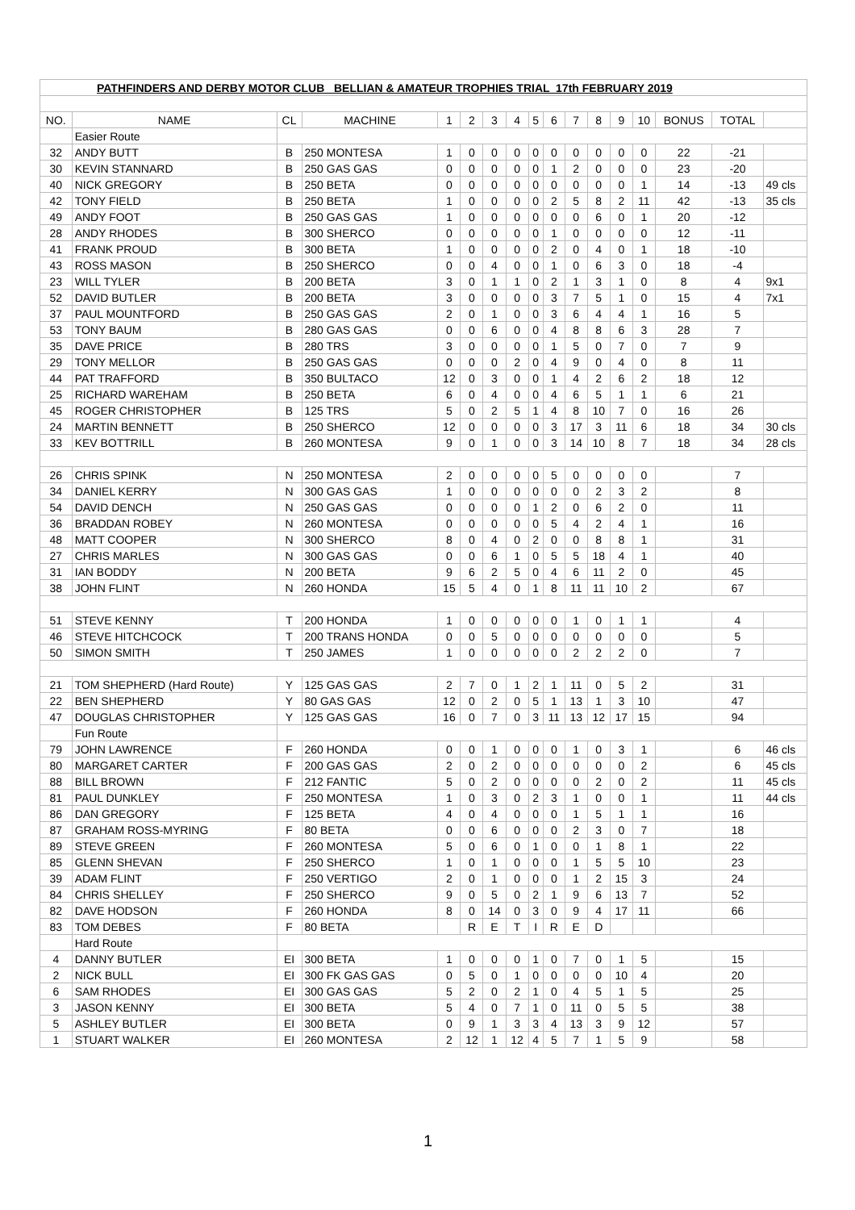| PATHFINDERS AND DERBY MOTOR CLUB BELLIAN & AMATEUR TROPHIES TRIAL 17th FEBRUARY 2019 | | | | | | | | | | | | | | | | |
| NO. | NAME | CL | MACHINE | 1 | 2 | 3 | 4 | 5 | 6 | 7 | 8 | 9 | 10 | BONUS | TOTAL | |
| | Easier Route | | | | | | | | | | | | | | | |
| 32 | ANDY BUTT | B | 250 MONTESA | 1 | 0 | 0 | 0 | 0 | 0 | 0 | 0 | 0 | 0 | 22 | -21 | |
| 30 | KEVIN STANNARD | B | 250 GAS GAS | 0 | 0 | 0 | 0 | 0 | 1 | 2 | 0 | 0 | 0 | 23 | -20 | |
| 40 | NICK GREGORY | B | 250 BETA | 0 | 0 | 0 | 0 | 0 | 0 | 0 | 0 | 0 | 1 | 14 | -13 | 49 cls |
| 42 | TONY FIELD | B | 250 BETA | 1 | 0 | 0 | 0 | 0 | 2 | 5 | 8 | 2 | 11 | 42 | -13 | 35 cls |
| 49 | ANDY FOOT | B | 250 GAS GAS | 1 | 0 | 0 | 0 | 0 | 0 | 0 | 6 | 0 | 1 | 20 | -12 | |
| 28 | ANDY RHODES | B | 300 SHERCO | 0 | 0 | 0 | 0 | 0 | 1 | 0 | 0 | 0 | 0 | 12 | -11 | |
| 41 | FRANK PROUD | B | 300 BETA | 1 | 0 | 0 | 0 | 0 | 2 | 0 | 4 | 0 | 1 | 18 | -10 | |
| 43 | ROSS MASON | B | 250 SHERCO | 0 | 0 | 4 | 0 | 0 | 1 | 0 | 6 | 3 | 0 | 18 | -4 | |
| 23 | WILL TYLER | B | 200 BETA | 3 | 0 | 1 | 1 | 0 | 2 | 1 | 3 | 1 | 0 | 8 | 4 | 9x1 |
| 52 | DAVID BUTLER | B | 200 BETA | 3 | 0 | 0 | 0 | 0 | 3 | 7 | 5 | 1 | 0 | 15 | 4 | 7x1 |
| 37 | PAUL MOUNTFORD | B | 250 GAS GAS | 2 | 0 | 1 | 0 | 0 | 3 | 6 | 4 | 4 | 1 | 16 | 5 | |
| 53 | TONY BAUM | B | 280 GAS GAS | 0 | 0 | 6 | 0 | 0 | 4 | 8 | 8 | 6 | 3 | 28 | 7 | |
| 35 | DAVE PRICE | B | 280 TRS | 3 | 0 | 0 | 0 | 0 | 1 | 5 | 0 | 7 | 0 | 7 | 9 | |
| 29 | TONY MELLOR | B | 250 GAS GAS | 0 | 0 | 0 | 2 | 0 | 4 | 9 | 0 | 4 | 0 | 8 | 11 | |
| 44 | PAT TRAFFORD | B | 350 BULTACO | 12 | 0 | 3 | 0 | 0 | 1 | 4 | 2 | 6 | 2 | 18 | 12 | |
| 25 | RICHARD WAREHAM | B | 250 BETA | 6 | 0 | 4 | 0 | 0 | 4 | 6 | 5 | 1 | 1 | 6 | 21 | |
| 45 | ROGER CHRISTOPHER | B | 125 TRS | 5 | 0 | 2 | 5 | 1 | 4 | 8 | 10 | 7 | 0 | 16 | 26 | |
| 24 | MARTIN BENNETT | B | 250 SHERCO | 12 | 0 | 0 | 0 | 0 | 3 | 17 | 3 | 11 | 6 | 18 | 34 | 30 cls |
| 33 | KEV BOTTRILL | B | 260 MONTESA | 9 | 0 | 1 | 0 | 0 | 3 | 14 | 10 | 8 | 7 | 18 | 34 | 28 cls |
| 26 | CHRIS SPINK | N | 250 MONTESA | 2 | 0 | 0 | 0 | 0 | 5 | 0 | 0 | 0 | 0 | | 7 | |
| 34 | DANIEL KERRY | N | 300 GAS GAS | 1 | 0 | 0 | 0 | 0 | 0 | 0 | 2 | 3 | 2 | | 8 | |
| 54 | DAVID DENCH | N | 250 GAS GAS | 0 | 0 | 0 | 0 | 1 | 2 | 0 | 6 | 2 | 0 | | 11 | |
| 36 | BRADDAN ROBEY | N | 260 MONTESA | 0 | 0 | 0 | 0 | 0 | 5 | 4 | 2 | 4 | 1 | | 16 | |
| 48 | MATT COOPER | N | 300 SHERCO | 8 | 0 | 4 | 0 | 2 | 0 | 0 | 8 | 8 | 1 | | 31 | |
| 27 | CHRIS MARLES | N | 300 GAS GAS | 0 | 0 | 6 | 1 | 0 | 5 | 5 | 18 | 4 | 1 | | 40 | |
| 31 | IAN BODDY | N | 200 BETA | 9 | 6 | 2 | 5 | 0 | 4 | 6 | 11 | 2 | 0 | | 45 | |
| 38 | JOHN FLINT | N | 260 HONDA | 15 | 5 | 4 | 0 | 1 | 8 | 11 | 11 | 10 | 2 | | 67 | |
| 51 | STEVE KENNY | T | 200 HONDA | 1 | 0 | 0 | 0 | 0 | 0 | 1 | 0 | 1 | 1 | | 4 | |
| 46 | STEVE HITCHCOCK | T | 200 TRANS HONDA | 0 | 0 | 5 | 0 | 0 | 0 | 0 | 0 | 0 | 0 | | 5 | |
| 50 | SIMON SMITH | T | 250 JAMES | 1 | 0 | 0 | 0 | 0 | 0 | 2 | 2 | 2 | 0 | | 7 | |
| 21 | TOM SHEPHERD (Hard Route) | Y | 125 GAS GAS | 2 | 7 | 0 | 1 | 2 | 1 | 11 | 0 | 5 | 2 | | 31 | |
| 22 | BEN SHEPHERD | Y | 80 GAS GAS | 12 | 0 | 2 | 0 | 5 | 1 | 13 | 1 | 3 | 10 | | 47 | |
| 47 | DOUGLAS CHRISTOPHER | Y | 125 GAS GAS | 16 | 0 | 7 | 0 | 3 | 11 | 13 | 12 | 17 | 15 | | 94 | |
| | Fun Route | | | | | | | | | | | | | | | |
| 79 | JOHN LAWRENCE | F | 260 HONDA | 0 | 0 | 1 | 0 | 0 | 0 | 1 | 0 | 3 | 1 | | 6 | 46 cls |
| 80 | MARGARET CARTER | F | 200 GAS GAS | 2 | 0 | 2 | 0 | 0 | 0 | 0 | 0 | 0 | 2 | | 6 | 45 cls |
| 88 | BILL BROWN | F | 212 FANTIC | 5 | 0 | 2 | 0 | 0 | 0 | 0 | 2 | 0 | 2 | | 11 | 45 cls |
| 81 | PAUL DUNKLEY | F | 250 MONTESA | 1 | 0 | 3 | 0 | 2 | 3 | 1 | 0 | 0 | 1 | | 11 | 44 cls |
| 86 | DAN GREGORY | F | 125 BETA | 4 | 0 | 4 | 0 | 0 | 0 | 1 | 5 | 1 | 1 | | 16 | |
| 87 | GRAHAM ROSS-MYRING | F | 80 BETA | 0 | 0 | 6 | 0 | 0 | 0 | 2 | 3 | 0 | 7 | | 18 | |
| 89 | STEVE GREEN | F | 260 MONTESA | 5 | 0 | 6 | 0 | 1 | 0 | 0 | 1 | 8 | 1 | | 22 | |
| 85 | GLENN SHEVAN | F | 250 SHERCO | 1 | 0 | 1 | 0 | 0 | 0 | 1 | 5 | 5 | 10 | | 23 | |
| 39 | ADAM FLINT | F | 250 VERTIGO | 2 | 0 | 1 | 0 | 0 | 0 | 1 | 2 | 15 | 3 | | 24 | |
| 84 | CHRIS SHELLEY | F | 250 SHERCO | 9 | 0 | 5 | 0 | 2 | 1 | 9 | 6 | 13 | 7 | | 52 | |
| 82 | DAVE HODSON | F | 260 HONDA | 8 | 0 | 14 | 0 | 3 | 0 | 9 | 4 | 17 | 11 | | 66 | |
| 83 | TOM DEBES | F | 80 BETA | | R | E | T | I | R | E | D | | | | | |
| | Hard Route | | | | | | | | | | | | | | | |
| 4 | DANNY BUTLER | EI | 300 BETA | 1 | 0 | 0 | 0 | 1 | 0 | 7 | 0 | 1 | 5 | | 15 | |
| 2 | NICK BULL | EI | 300 FK GAS GAS | 0 | 5 | 0 | 1 | 0 | 0 | 0 | 0 | 10 | 4 | | 20 | |
| 6 | SAM RHODES | EI | 300 GAS GAS | 5 | 2 | 0 | 2 | 1 | 0 | 4 | 5 | 1 | 5 | | 25 | |
| 3 | JASON KENNY | EI | 300 BETA | 5 | 4 | 0 | 7 | 1 | 0 | 11 | 0 | 5 | 5 | | 38 | |
| 5 | ASHLEY BUTLER | EI | 300 BETA | 0 | 9 | 1 | 3 | 3 | 4 | 13 | 3 | 9 | 12 | | 57 | |
| 1 | STUART WALKER | EI | 260 MONTESA | 2 | 12 | 1 | 12 | 4 | 5 | 7 | 1 | 5 | 9 | | 58 | |
1